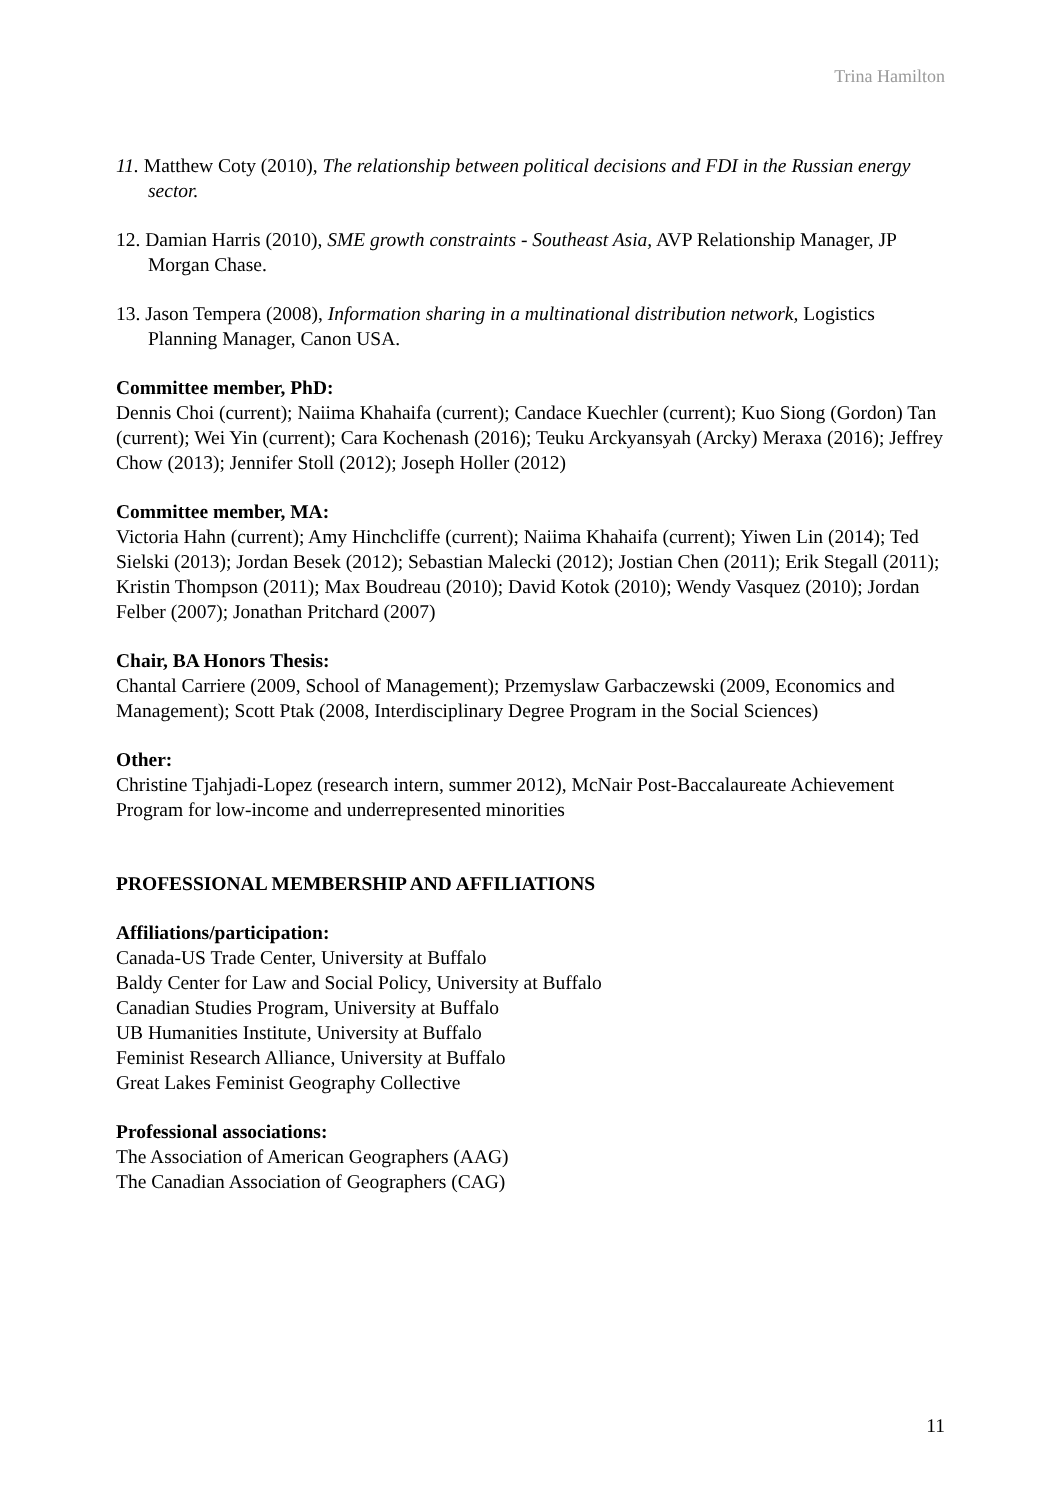Trina Hamilton
11. Matthew Coty (2010), The relationship between political decisions and FDI in the Russian energy sector.
12. Damian Harris (2010), SME growth constraints - Southeast Asia, AVP Relationship Manager, JP Morgan Chase.
13. Jason Tempera (2008), Information sharing in a multinational distribution network, Logistics Planning Manager, Canon USA.
Committee member, PhD:
Dennis Choi (current); Naiima Khahaifa (current); Candace Kuechler (current); Kuo Siong (Gordon) Tan (current); Wei Yin (current); Cara Kochenash (2016); Teuku Arckyansyah (Arcky) Meraxa (2016); Jeffrey Chow (2013); Jennifer Stoll (2012); Joseph Holler (2012)
Committee member, MA:
Victoria Hahn (current); Amy Hinchcliffe (current); Naiima Khahaifa (current); Yiwen Lin (2014); Ted Sielski (2013); Jordan Besek (2012); Sebastian Malecki (2012); Jostian Chen (2011); Erik Stegall (2011); Kristin Thompson (2011); Max Boudreau (2010); David Kotok (2010); Wendy Vasquez (2010); Jordan Felber (2007); Jonathan Pritchard (2007)
Chair, BA Honors Thesis:
Chantal Carriere (2009, School of Management); Przemyslaw Garbaczewski (2009, Economics and Management); Scott Ptak (2008, Interdisciplinary Degree Program in the Social Sciences)
Other:
Christine Tjahjadi-Lopez (research intern, summer 2012), McNair Post-Baccalaureate Achievement Program for low-income and underrepresented minorities
PROFESSIONAL MEMBERSHIP AND AFFILIATIONS
Affiliations/participation:
Canada-US Trade Center, University at Buffalo
Baldy Center for Law and Social Policy, University at Buffalo
Canadian Studies Program, University at Buffalo
UB Humanities Institute, University at Buffalo
Feminist Research Alliance, University at Buffalo
Great Lakes Feminist Geography Collective
Professional associations:
The Association of American Geographers (AAG)
The Canadian Association of Geographers (CAG)
11